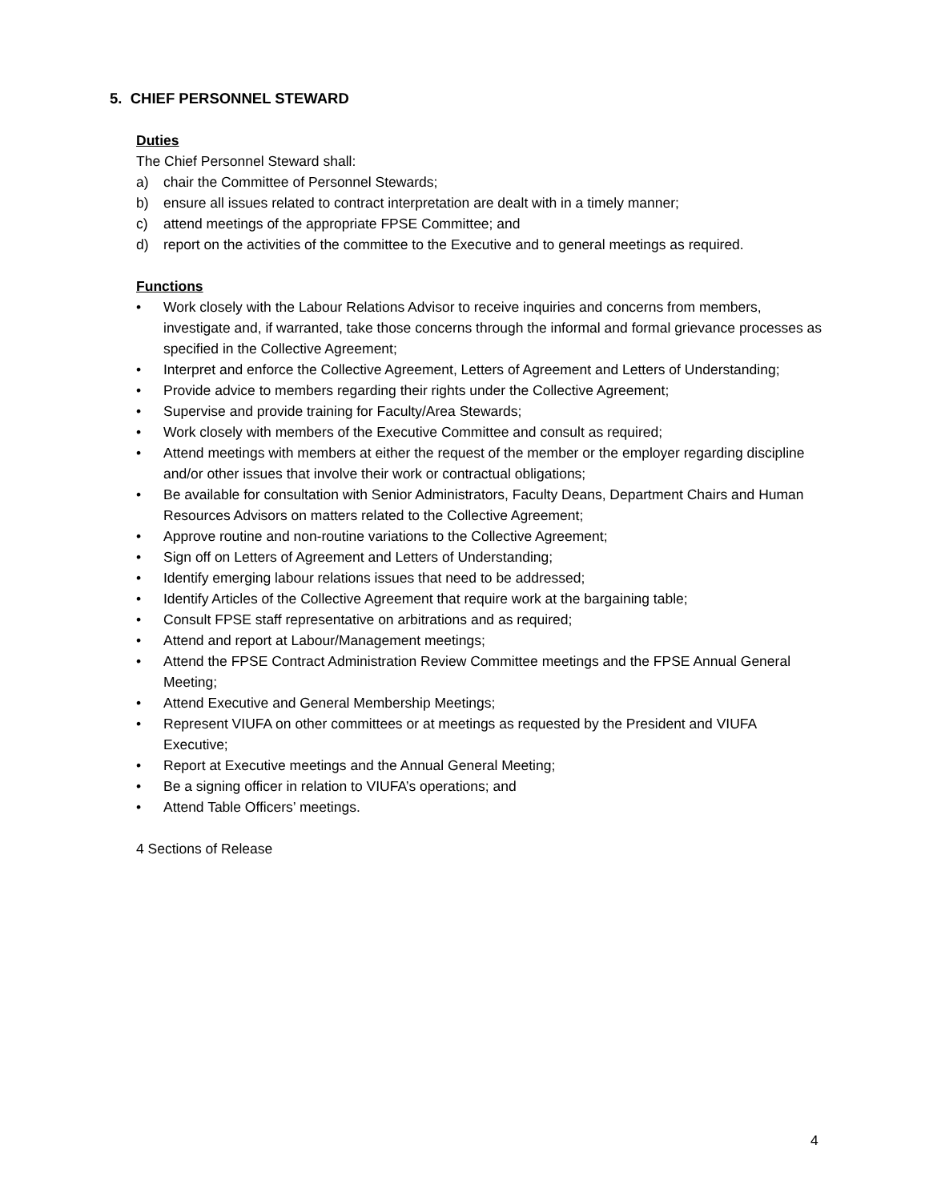5. CHIEF PERSONNEL STEWARD
Duties
The Chief Personnel Steward shall:
a) chair the Committee of Personnel Stewards;
b) ensure all issues related to contract interpretation are dealt with in a timely manner;
c) attend meetings of the appropriate FPSE Committee; and
d) report on the activities of the committee to the Executive and to general meetings as required.
Functions
• Work closely with the Labour Relations Advisor to receive inquiries and concerns from members, investigate and, if warranted, take those concerns through the informal and formal grievance processes as specified in the Collective Agreement;
• Interpret and enforce the Collective Agreement, Letters of Agreement and Letters of Understanding;
• Provide advice to members regarding their rights under the Collective Agreement;
• Supervise and provide training for Faculty/Area Stewards;
• Work closely with members of the Executive Committee and consult as required;
• Attend meetings with members at either the request of the member or the employer regarding discipline and/or other issues that involve their work or contractual obligations;
• Be available for consultation with Senior Administrators, Faculty Deans, Department Chairs and Human Resources Advisors on matters related to the Collective Agreement;
• Approve routine and non-routine variations to the Collective Agreement;
• Sign off on Letters of Agreement and Letters of Understanding;
• Identify emerging labour relations issues that need to be addressed;
• Identify Articles of the Collective Agreement that require work at the bargaining table;
• Consult FPSE staff representative on arbitrations and as required;
• Attend and report at Labour/Management meetings;
• Attend the FPSE Contract Administration Review Committee meetings and the FPSE Annual General Meeting;
• Attend Executive and General Membership Meetings;
• Represent VIUFA on other committees or at meetings as requested by the President and VIUFA Executive;
• Report at Executive meetings and the Annual General Meeting;
• Be a signing officer in relation to VIUFA’s operations; and
• Attend Table Officers’ meetings.
4 Sections of Release
4